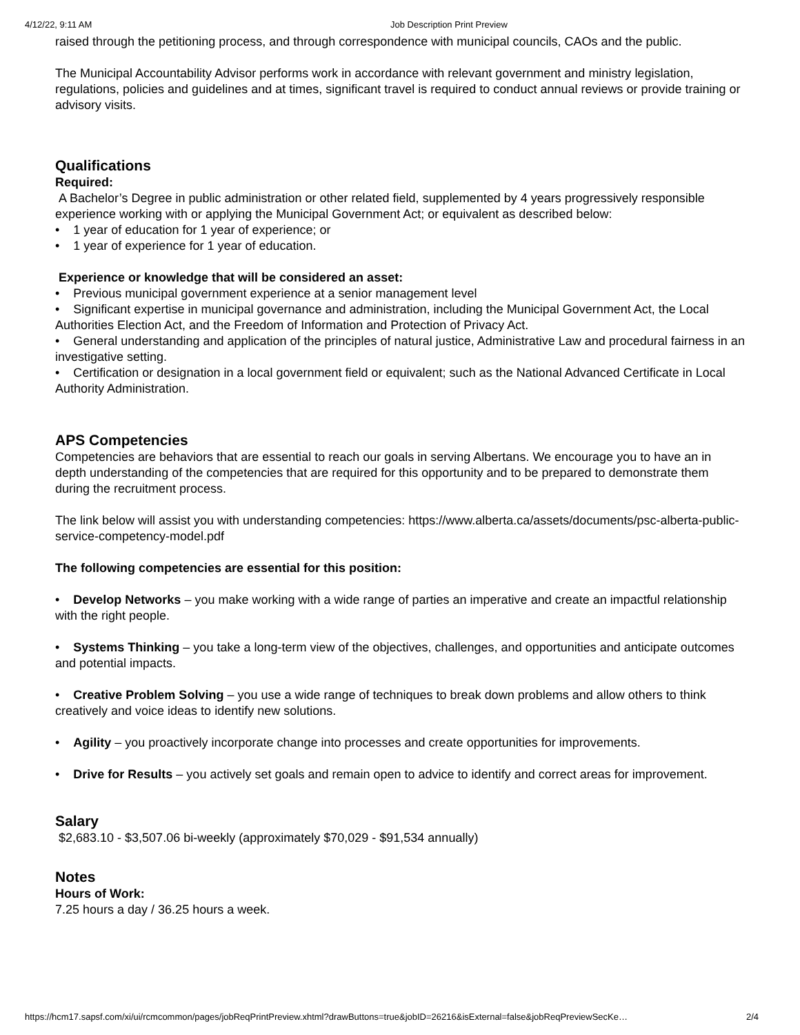4/12/22, 9:11 AM Job Description Print Preview
raised through the petitioning process, and through correspondence with municipal councils, CAOs and the public.
The Municipal Accountability Advisor performs work in accordance with relevant government and ministry legislation, regulations, policies and guidelines and at times, significant travel is required to conduct annual reviews or provide training or advisory visits.
Qualifications
Required:
A Bachelor’s Degree in public administration or other related field, supplemented by 4 years progressively responsible experience working with or applying the Municipal Government Act; or equivalent as described below:
• 1 year of education for 1 year of experience; or
• 1 year of experience for 1 year of education.
Experience or knowledge that will be considered an asset:
• Previous municipal government experience at a senior management level
• Significant expertise in municipal governance and administration, including the Municipal Government Act, the Local Authorities Election Act, and the Freedom of Information and Protection of Privacy Act.
• General understanding and application of the principles of natural justice, Administrative Law and procedural fairness in an investigative setting.
• Certification or designation in a local government field or equivalent; such as the National Advanced Certificate in Local Authority Administration.
APS Competencies
Competencies are behaviors that are essential to reach our goals in serving Albertans. We encourage you to have an in depth understanding of the competencies that are required for this opportunity and to be prepared to demonstrate them during the recruitment process.
The link below will assist you with understanding competencies: https://www.alberta.ca/assets/documents/psc-alberta-public-service-competency-model.pdf
The following competencies are essential for this position:
• Develop Networks – you make working with a wide range of parties an imperative and create an impactful relationship with the right people.
• Systems Thinking – you take a long-term view of the objectives, challenges, and opportunities and anticipate outcomes and potential impacts.
• Creative Problem Solving – you use a wide range of techniques to break down problems and allow others to think creatively and voice ideas to identify new solutions.
• Agility – you proactively incorporate change into processes and create opportunities for improvements.
• Drive for Results – you actively set goals and remain open to advice to identify and correct areas for improvement.
Salary
$2,683.10 - $3,507.06 bi-weekly (approximately $70,029 - $91,534 annually)
Notes
Hours of Work:
7.25 hours a day / 36.25 hours a week.
https://hcm17.sapsf.com/xi/ui/rcmcommon/pages/jobReqPrintPreview.xhtml?drawButtons=true&jobID=26216&isExternal=false&jobReqPreviewSecKe… 2/4